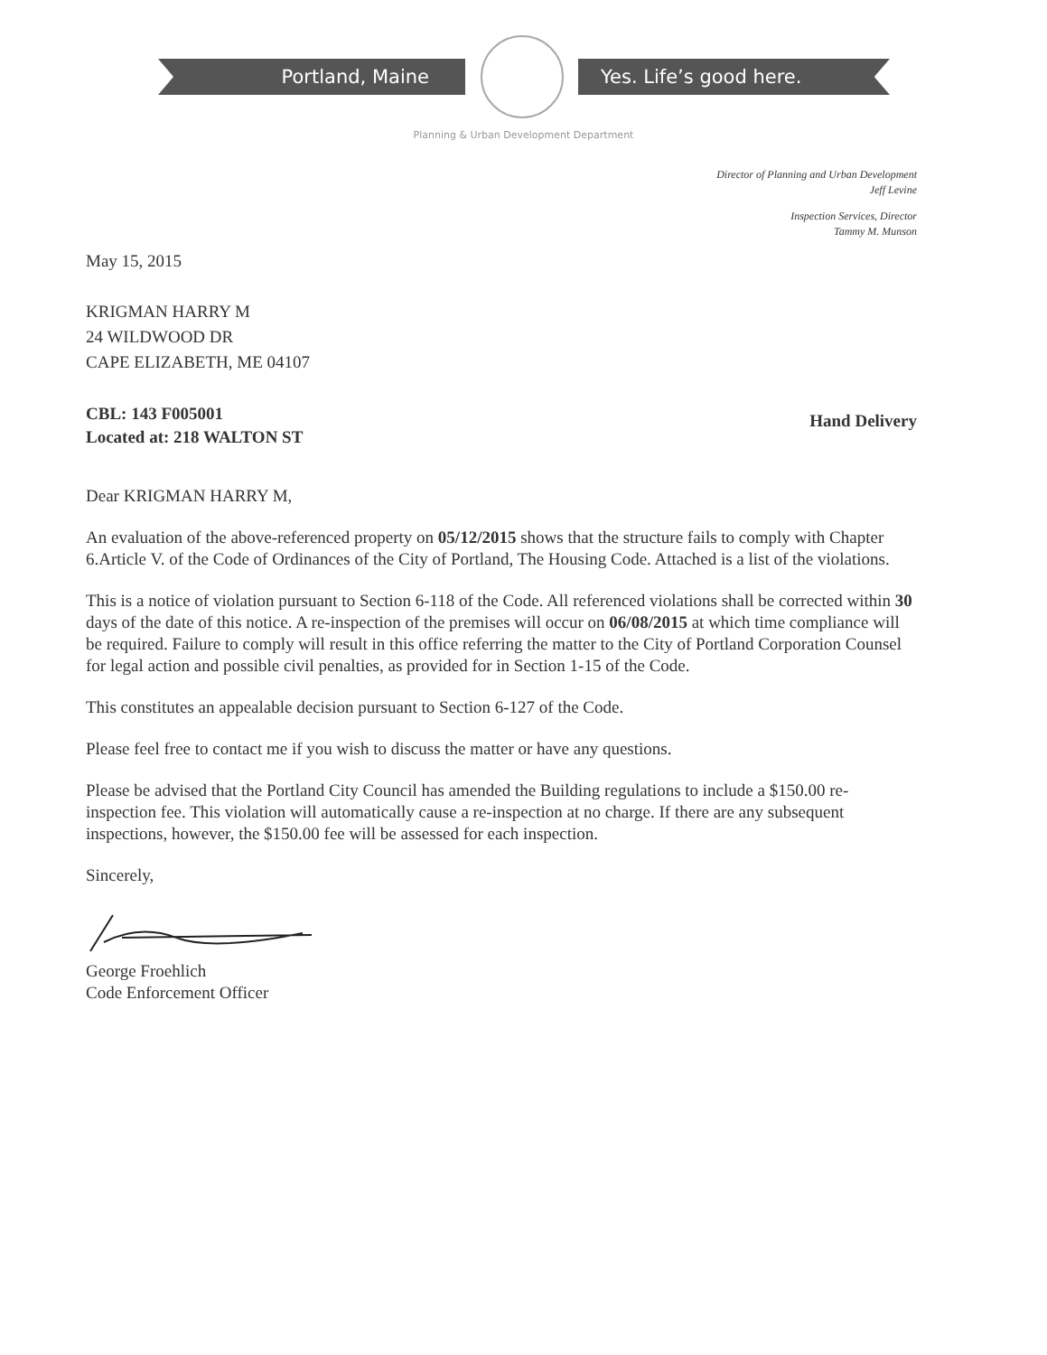Portland, Maine Yes. Life’s good here.
Planning & Urban Development Department
Director of Planning and Urban Development
Jeff Levine
Inspection Services, Director
Tammy M. Munson
May 15, 2015
KRIGMAN HARRY M
24 WILDWOOD DR
CAPE ELIZABETH, ME 04107
CBL: 143 F005001
Located at: 218 WALTON ST
Hand Delivery
Dear KRIGMAN HARRY M,
An evaluation of the above-referenced property on 05/12/2015 shows that the structure fails to comply with Chapter 6.Article V. of the Code of Ordinances of the City of Portland, The Housing Code. Attached is a list of the violations.
This is a notice of violation pursuant to Section 6-118 of the Code. All referenced violations shall be corrected within 30 days of the date of this notice. A re-inspection of the premises will occur on 06/08/2015 at which time compliance will be required. Failure to comply will result in this office referring the matter to the City of Portland Corporation Counsel for legal action and possible civil penalties, as provided for in Section 1-15 of the Code.
This constitutes an appealable decision pursuant to Section 6-127 of the Code.
Please feel free to contact me if you wish to discuss the matter or have any questions.
Please be advised that the Portland City Council has amended the Building regulations to include a $150.00 re-inspection fee. This violation will automatically cause a re-inspection at no charge. If there are any subsequent inspections, however, the $150.00 fee will be assessed for each inspection.
Sincerely,
George Froehlich
Code Enforcement Officer